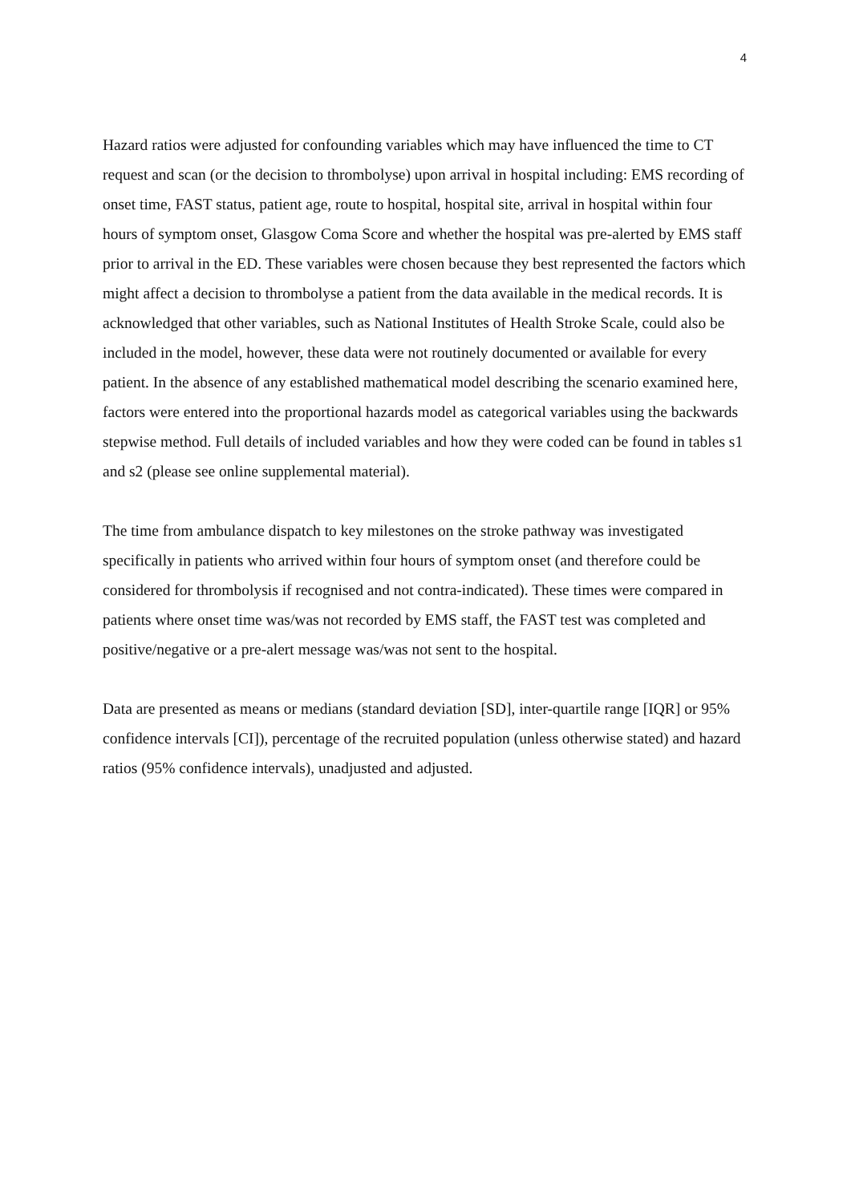4
Hazard ratios were adjusted for confounding variables which may have influenced the time to CT request and scan (or the decision to thrombolyse) upon arrival in hospital including: EMS recording of onset time, FAST status, patient age, route to hospital, hospital site, arrival in hospital within four hours of symptom onset, Glasgow Coma Score and whether the hospital was pre-alerted by EMS staff prior to arrival in the ED. These variables were chosen because they best represented the factors which might affect a decision to thrombolyse a patient from the data available in the medical records. It is acknowledged that other variables, such as National Institutes of Health Stroke Scale, could also be included in the model, however, these data were not routinely documented or available for every patient. In the absence of any established mathematical model describing the scenario examined here, factors were entered into the proportional hazards model as categorical variables using the backwards stepwise method. Full details of included variables and how they were coded can be found in tables s1 and s2 (please see online supplemental material).
The time from ambulance dispatch to key milestones on the stroke pathway was investigated specifically in patients who arrived within four hours of symptom onset (and therefore could be considered for thrombolysis if recognised and not contra-indicated). These times were compared in patients where onset time was/was not recorded by EMS staff, the FAST test was completed and positive/negative or a pre-alert message was/was not sent to the hospital.
Data are presented as means or medians (standard deviation [SD], inter-quartile range [IQR] or 95% confidence intervals [CI]), percentage of the recruited population (unless otherwise stated) and hazard ratios (95% confidence intervals), unadjusted and adjusted.